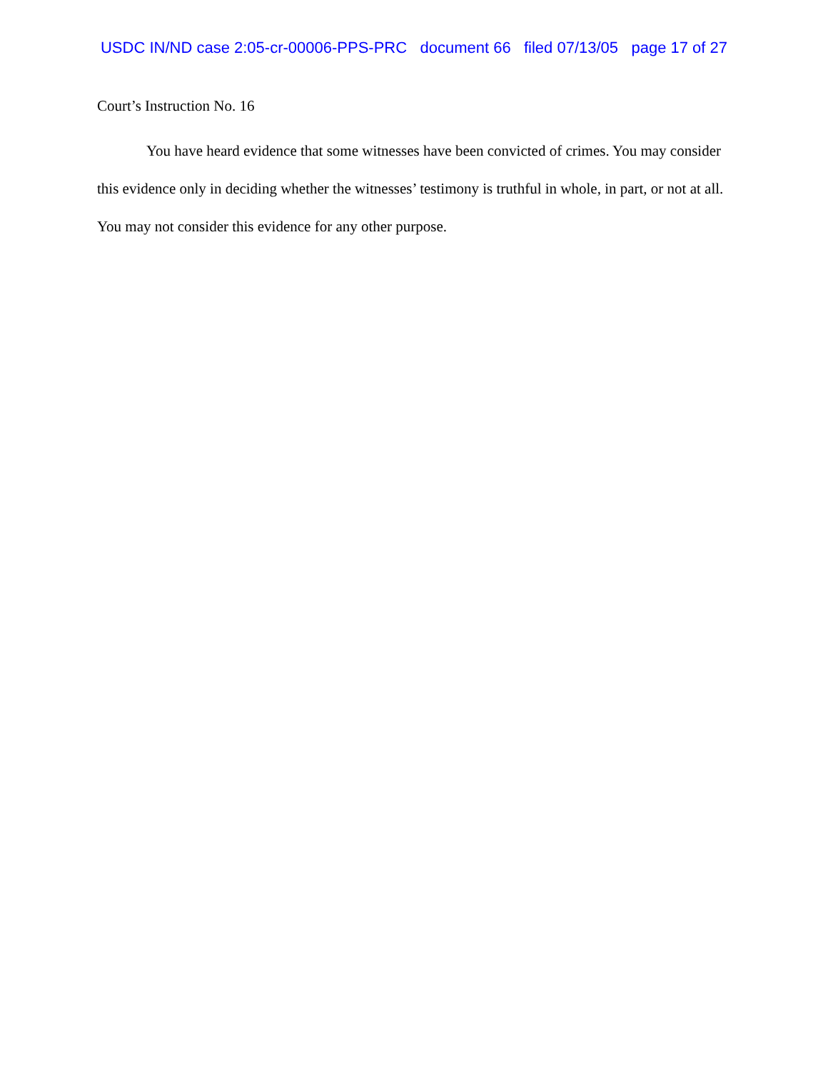USDC IN/ND case 2:05-cr-00006-PPS-PRC document 66 filed 07/13/05 page 17 of 27
Court’s Instruction No. 16
You have heard evidence that some witnesses have been convicted of crimes. You may consider this evidence only in deciding whether the witnesses’ testimony is truthful in whole, in part, or not at all. You may not consider this evidence for any other purpose.